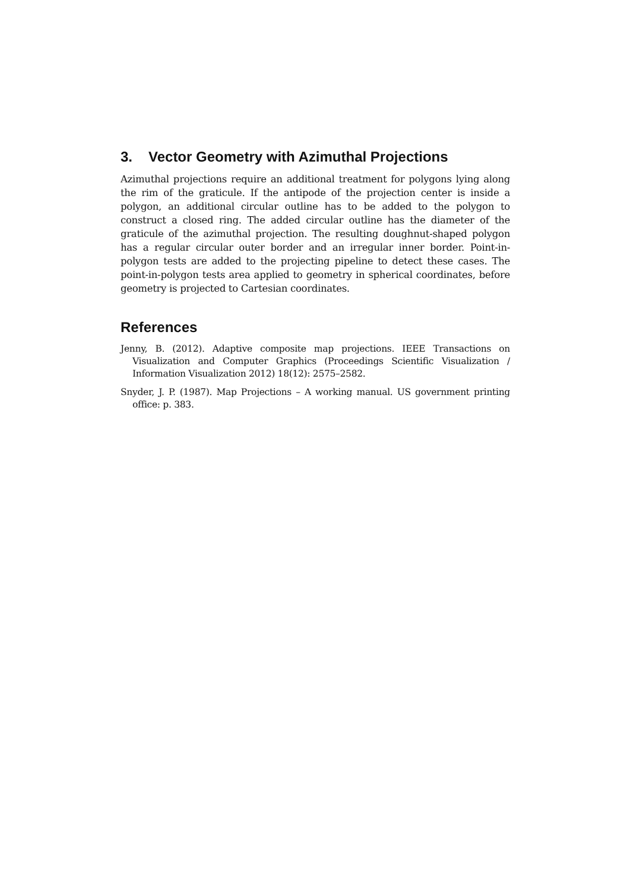3. Vector Geometry with Azimuthal Projections
Azimuthal projections require an additional treatment for polygons lying along the rim of the graticule. If the antipode of the projection center is inside a polygon, an additional circular outline has to be added to the polygon to construct a closed ring. The added circular outline has the diameter of the graticule of the azimuthal projection. The resulting doughnut-shaped polygon has a regular circular outer border and an irregular inner border. Point-in-polygon tests are added to the projecting pipeline to detect these cases. The point-in-polygon tests area applied to geometry in spherical coordinates, before geometry is projected to Cartesian coordinates.
References
Jenny, B. (2012). Adaptive composite map projections. IEEE Transactions on Visualization and Computer Graphics (Proceedings Scientific Visualization / Information Visualization 2012) 18(12): 2575–2582.
Snyder, J. P. (1987). Map Projections – A working manual. US government printing office: p. 383.